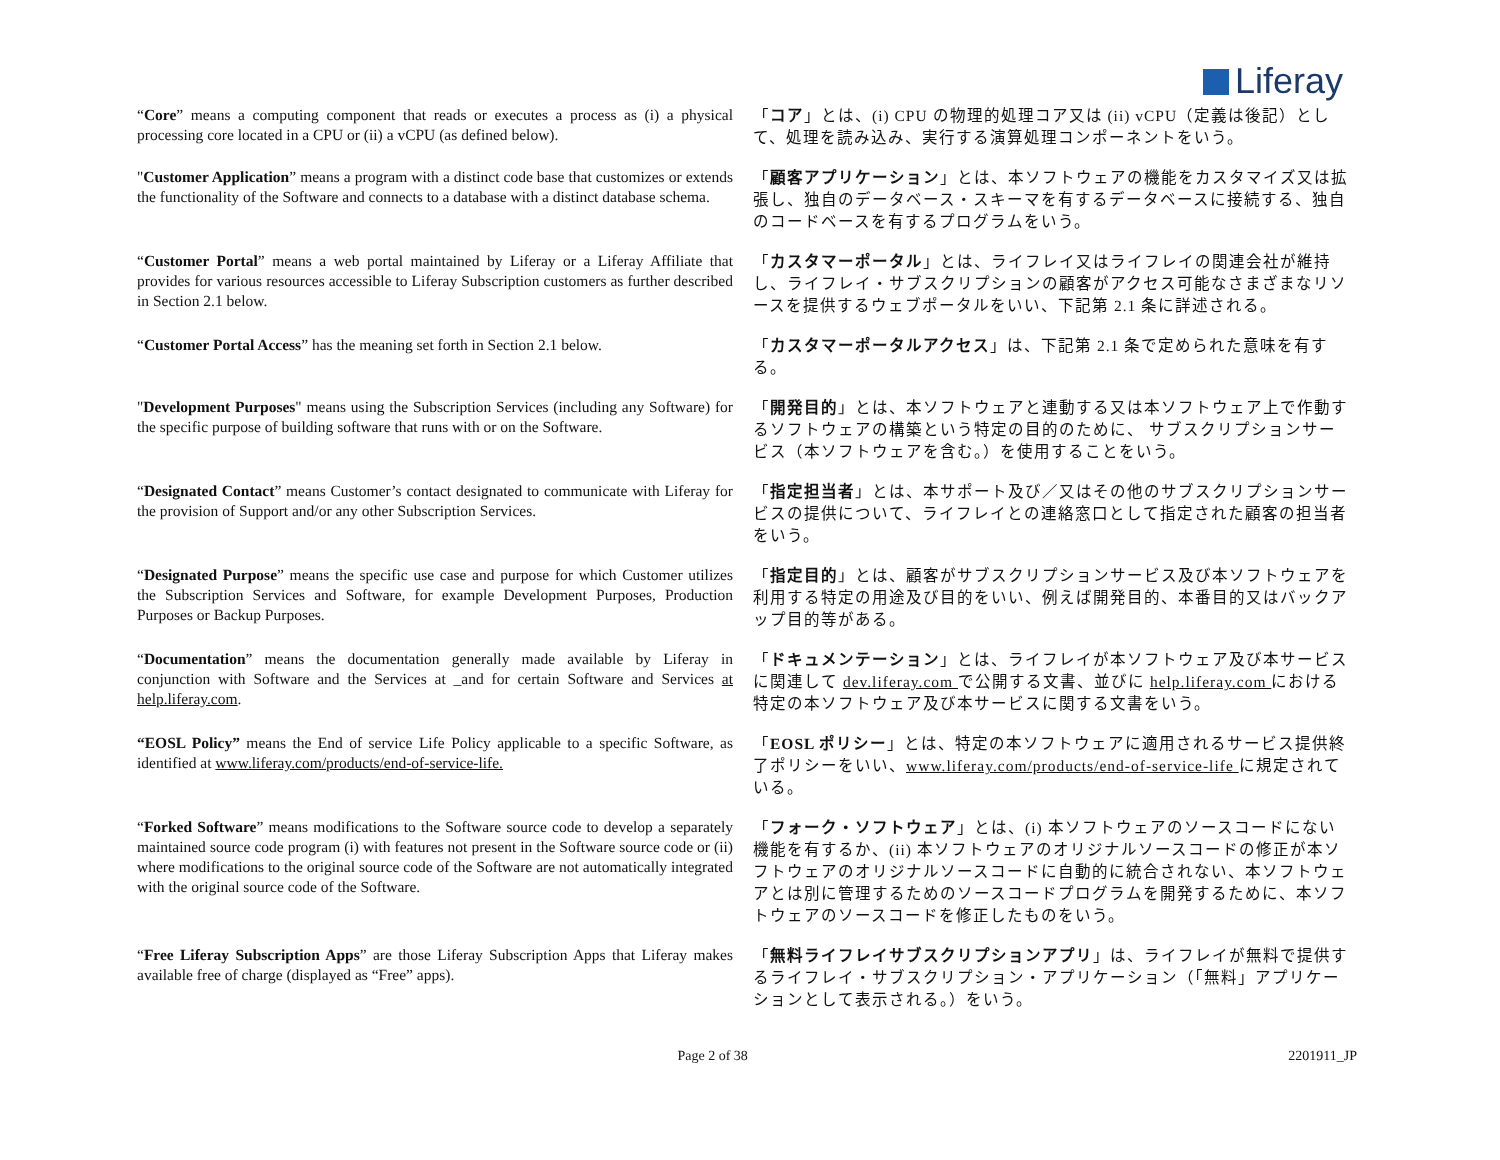Liferay
| “ Core ” means a computing component that reads or executes a process as (i) a physical processing core located in a CPU or (ii) a vCPU (as defined below). | 「 コア 」とは、(i) CPU の物理的処理コア又は (ii) vCPU（定義は後記）として、処理を読み込み、実行する演算処理コンポーネントをいう。 |
| " Customer Application ” means a program with a distinct code base that customizes or extends the functionality of the Software and connects to a database with a distinct database schema. | 「 顧客アプリケーション 」とは、本ソフトウェアの機能をカスタマイズ又は拡張し、独自のデータベース・スキーマを有するデータベースに接続する、独自のコードベースを有するプログラムをいう。 |
| “ Customer Portal ” means a web portal maintained by Liferay or a Liferay Affiliate that provides for various resources accessible to Liferay Subscription customers as further described in Section 2.1 below. | 「 カスタマーポータル 」とは、ライフレイ又はライフレイの関連会社が維持し、ライフレイ・サブスクリプションの顧客がアクセス可能なさまざまなリソースを提供するウェブポータルをいい、下記第 2.1 条に詳述される。 |
| “ Customer Portal Access ” has the meaning set forth in Section 2.1 below. | 「 カスタマーポータルアクセス 」は、下記第 2.1 条で定められた意味を有する。 |
| " Development Purposes " means using the Subscription Services (including any Software) for the specific purpose of building software that runs with or on the Software. | 「 開発目的 」とは、本ソフトウェアと連動する又は本ソフトウェア上で作動するソフトウェアの構築という特定の目的のために、 サブスクリプションサービス（本ソフトウェアを含む。）を使用することをいう。 |
| “ Designated Contact ” means Customer’s contact designated to communicate with Liferay for the provision of Support and/or any other Subscription Services. | 「 指定担当者 」とは、本サポート及び／又はその他のサブスクリプションサービスの提供について、ライフレイとの連絡窓口として指定された顧客の担当者をいう。 |
| “ Designated Purpose ” means the specific use case and purpose for which Customer utilizes the Subscription Services and Software, for example Development Purposes, Production Purposes or Backup Purposes. | 「 指定目的 」とは、顧客がサブスクリプションサービス及び本ソフトウェアを利用する特定の用途及び目的をいい、例えば開発目的、本番目的又はバックアップ目的等がある。 |
| “ Documentation ” means the documentation generally made available by Liferay in conjunction with Software and the Services at _and for certain Software and Services at help.liferay.com . | 「 ドキュメンテーション 」とは、ライフレイが本ソフトウェア及び本サービスに関連して dev.liferay.com で公開する文書、並びに help.liferay.com における特定の本ソフトウェア及び本サービスに関する文書をいう。 |
| “EOSL Policy” means the End of service Life Policy applicable to a specific Software, as identified at www.liferay.com/products/end-of-service-life. | 「 EOSL ポリシー 」とは、特定の本ソフトウェアに適用されるサービス提供終了ポリシーをいい、 www.liferay.com/products/end-of-service-life に規定されている。 |
| “ Forked Software ” means modifications to the Software source code to develop a separately maintained source code program (i) with features not present in the Software source code or (ii) where modifications to the original source code of the Software are not automatically integrated with the original source code of the Software. | 「 フォーク・ソフトウェア 」とは、(i) 本ソフトウェアのソースコードにない機能を有するか、(ii) 本ソフトウェアのオリジナルソースコードの修正が本ソフトウェアのオリジナルソースコードに自動的に統合されない、本ソフトウェアとは別に管理するためのソースコードプログラムを開発するために、本ソフトウェアのソースコードを修正したものをいう。 |
| “ Free Liferay Subscription Apps ” are those Liferay Subscription Apps that Liferay makes available free of charge (displayed as “Free” apps). | 「 無料ライフレイサブスクリプションアプリ 」は、ライフレイが無料で提供するライフレイ・サブスクリプション・アプリケーション（「無料」アプリケーションとして表示される。）をいう。 |
Page 2 of 38 2201911_JP